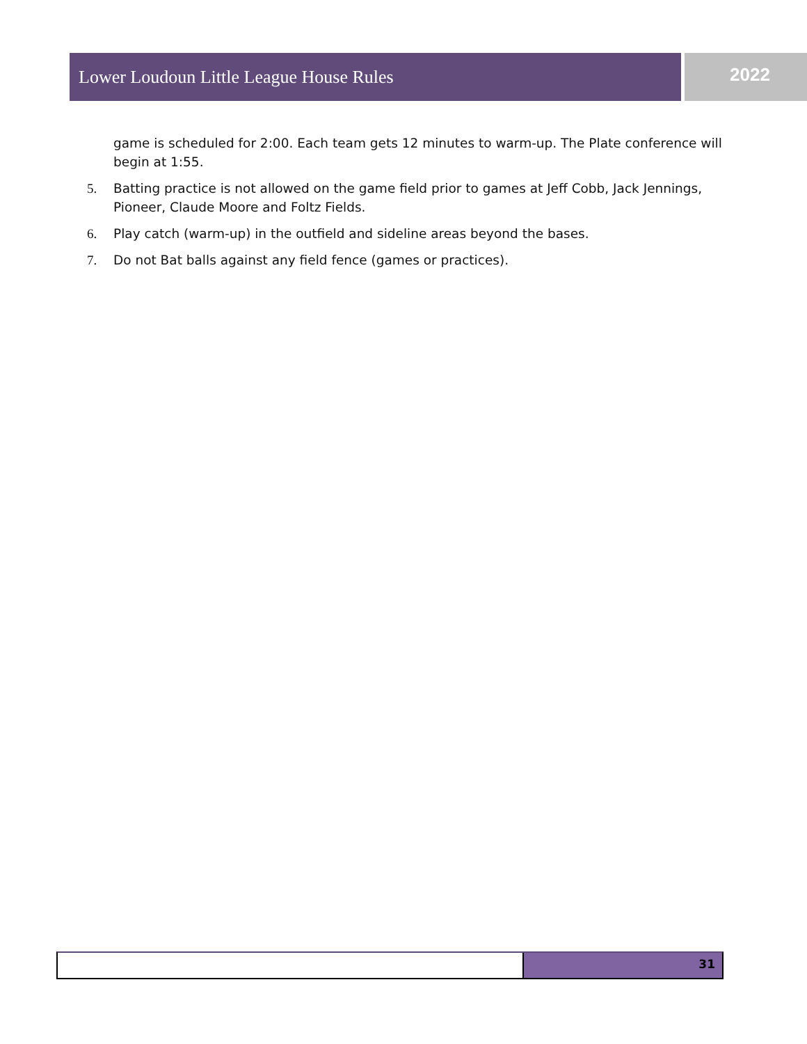Lower Loudoun Little League House Rules 2022
game is scheduled for 2:00. Each team gets 12 minutes to warm-up. The Plate conference will begin at 1:55.
5. Batting practice is not allowed on the game field prior to games at Jeff Cobb, Jack Jennings, Pioneer, Claude Moore and Foltz Fields.
6. Play catch (warm-up) in the outfield and sideline areas beyond the bases.
7. Do not Bat balls against any field fence (games or practices).
31